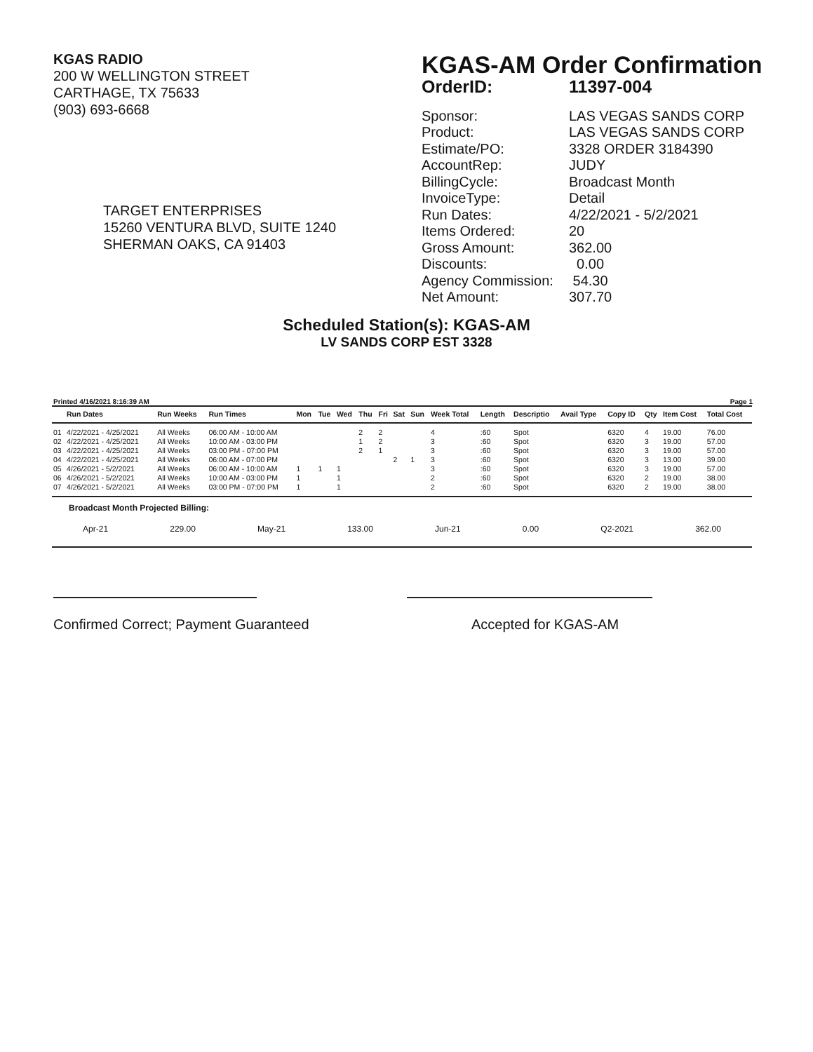KGAS RADIO
200 W WELLINGTON STREET
CARTHAGE, TX 75633
(903) 693-6668
TARGET ENTERPRISES
15260 VENTURA BLVD, SUITE 1240
SHERMAN OAKS, CA 91403
KGAS-AM Order Confirmation
OrderID: 11397-004
Sponsor: LAS VEGAS SANDS CORP
Product: LAS VEGAS SANDS CORP
Estimate/PO: 3328 ORDER 3184390
AccountRep: JUDY
BillingCycle: Broadcast Month
InvoiceType: Detail
Run Dates: 4/22/2021 - 5/2/2021
Items Ordered: 20
Gross Amount: 362.00
Discounts: 0.00
Agency Commission: 54.30
Net Amount: 307.70
Scheduled Station(s): KGAS-AM
LV SANDS CORP EST 3328
Printed 4/16/2021 8:16:39 AM Page 1
| | Run Dates | Run Weeks | Run Times | Mon | Tue | Wed | Thu | Fri | Sat | Sun | Week Total | Length | Descriptio | Avail Type | Copy ID | Qty | Item Cost | Total Cost |
| --- | --- | --- | --- | --- | --- | --- | --- | --- | --- | --- | --- | --- | --- | --- | --- | --- | --- | --- |
| 01 | 4/22/2021 - 4/25/2021 | All Weeks | 06:00 AM - 10:00 AM | | | | 2 | 2 | | | 4 | :60 | Spot | | 6320 | 4 | 19.00 | 76.00 |
| 02 | 4/22/2021 - 4/25/2021 | All Weeks | 10:00 AM - 03:00 PM | | | | 1 | 2 | | | 3 | :60 | Spot | | 6320 | 3 | 19.00 | 57.00 |
| 03 | 4/22/2021 - 4/25/2021 | All Weeks | 03:00 PM - 07:00 PM | | | | 2 | 1 | | | 3 | :60 | Spot | | 6320 | 3 | 19.00 | 57.00 |
| 04 | 4/22/2021 - 4/25/2021 | All Weeks | 06:00 AM - 07:00 PM | | | | | | 2 | 1 | 3 | :60 | Spot | | 6320 | 3 | 13.00 | 39.00 |
| 05 | 4/26/2021 - 5/2/2021 | All Weeks | 06:00 AM - 10:00 AM | 1 | 1 | 1 | | | | | 3 | :60 | Spot | | 6320 | 3 | 19.00 | 57.00 |
| 06 | 4/26/2021 - 5/2/2021 | All Weeks | 10:00 AM - 03:00 PM | 1 | | 1 | | | | | 2 | :60 | Spot | | 6320 | 2 | 19.00 | 38.00 |
| 07 | 4/26/2021 - 5/2/2021 | All Weeks | 03:00 PM - 07:00 PM | 1 | | 1 | | | | | 2 | :60 | Spot | | 6320 | 2 | 19.00 | 38.00 |
Broadcast Month Projected Billing:
Apr-21 229.00 May-21 133.00 Jun-21 0.00 Q2-2021 362.00
Confirmed Correct; Payment Guaranteed Accepted for KGAS-AM